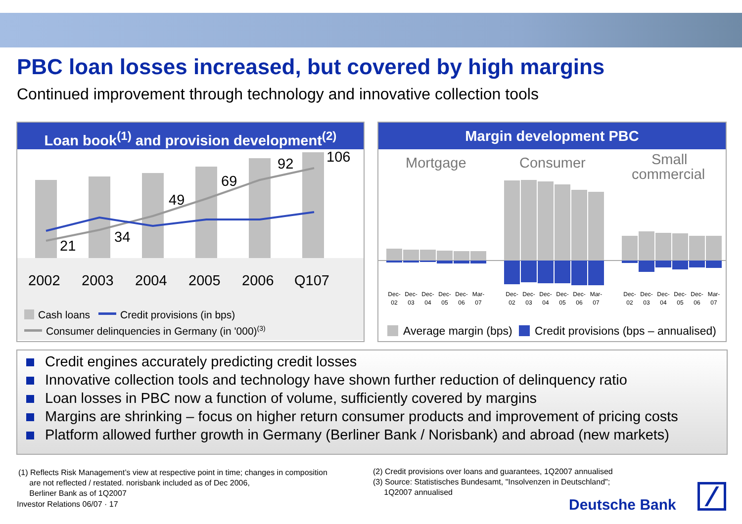PBC loan losses increased, but covered by high margins
Continued improvement through technology and innovative collection tools
Loan book<sup>(1)</sup> and provision development<sup>(2)</sup>
21
34
49
69
92
106
2002
2003
2004
2005
2006
Q107
Cash loans
Credit provisions (in bps)
Consumer delinquencies in Germany (in '000)(3)
Margin development PBC
Mortgage
Consumer
Small
commercial
Dec-
02
Dec-
03
Dec-
04
Dec-
05
Dec-
06
Mar-
07
Dec-
02
Dec-
03
Dec-
04
Dec-
05
Dec-
06
Mar-
07
Dec-
02
Dec-
03
Dec-
04
Dec-
05
Dec-
06
Mar-
07
Average margin (bps)
Credit provisions (bps – annualised)
Credit engines accurately predicting credit losses
Innovative collection tools and technology have shown further reduction of delinquency ratio
Loan losses in PBC now a function of volume, sufficiently covered by margins
Margins are shrinking – focus on higher return consumer products and improvement of pricing costs
Platform allowed further growth in Germany (Berliner Bank / Norisbank) and abroad (new markets)
(1) Reflects Risk Management’s view at respective point in time; changes in composition
are not reflected / restated. norisbank included as of Dec 2006,
Berliner Bank as of 1Q2007
Investor Relations 06/07 · 17
(2) Credit provisions over loans and guarantees, 1Q2007 annualised
(3) Source: Statistisches Bundesamt, "Insolvenzen in Deutschland";
1Q2007 annualised
Deutsche Bank